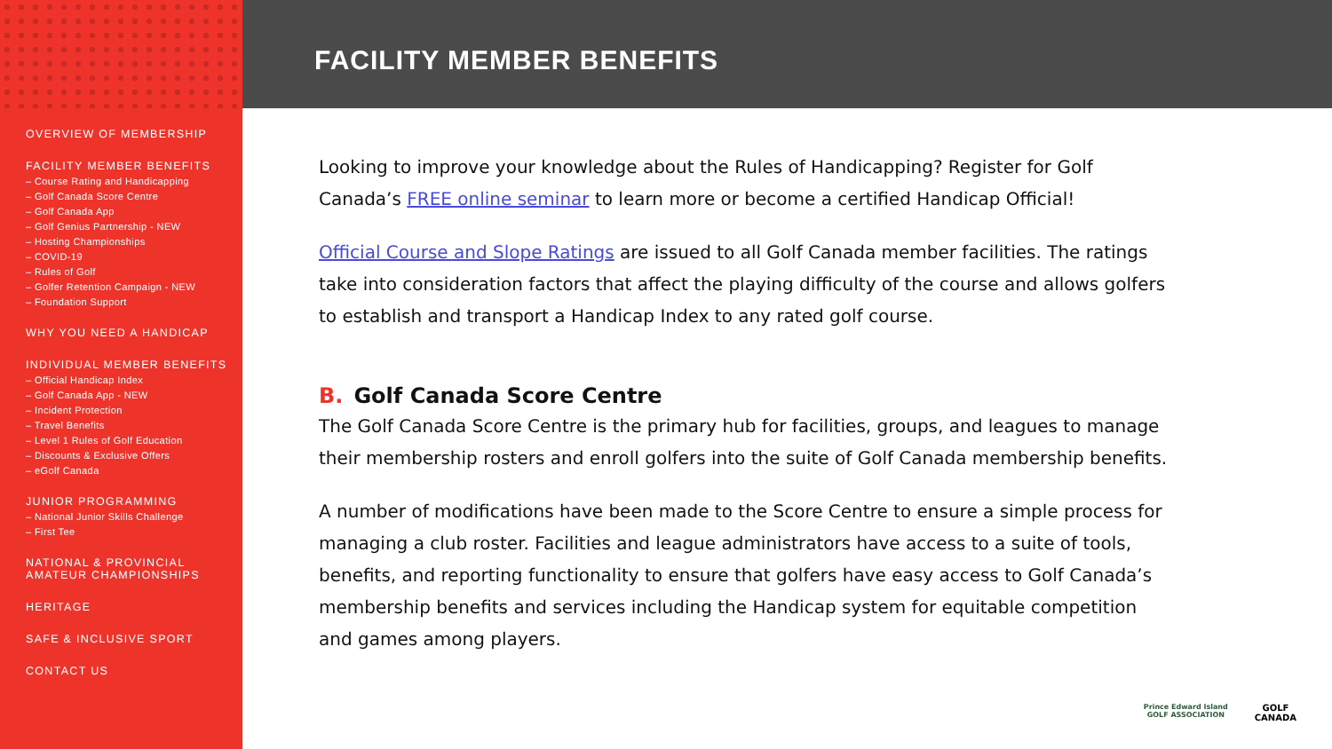OVERVIEW OF MEMBERSHIP
FACILITY MEMBER BENEFITS
– Course Rating and Handicapping
– Golf Canada Score Centre
– Golf Canada App
– Golf Genius Partnership - NEW
– Hosting Championships
– COVID-19
– Rules of Golf
– Golfer Retention Campaign - NEW
– Foundation Support
WHY YOU NEED A HANDICAP
INDIVIDUAL MEMBER BENEFITS
– Official Handicap Index
– Golf Canada App - NEW
– Incident Protection
– Travel Benefits
– Level 1 Rules of Golf Education
– Discounts & Exclusive Offers
– eGolf Canada
JUNIOR PROGRAMMING
– National Junior Skills Challenge
– First Tee
NATIONAL & PROVINCIAL
AMATEUR CHAMPIONSHIPS
HERITAGE
SAFE & INCLUSIVE SPORT
CONTACT US
FACILITY MEMBER BENEFITS
Looking to improve your knowledge about the Rules of Handicapping? Register for Golf Canada’s FREE online seminar to learn more or become a certified Handicap Official!
Official Course and Slope Ratings are issued to all Golf Canada member facilities. The ratings take into consideration factors that affect the playing difficulty of the course and allows golfers to establish and transport a Handicap Index to any rated golf course.
B. Golf Canada Score Centre
The Golf Canada Score Centre is the primary hub for facilities, groups, and leagues to manage their membership rosters and enroll golfers into the suite of Golf Canada membership benefits.
A number of modifications have been made to the Score Centre to ensure a simple process for managing a club roster. Facilities and league administrators have access to a suite of tools, benefits, and reporting functionality to ensure that golfers have easy access to Golf Canada’s membership benefits and services including the Handicap system for equitable competition and games among players.
Prince Edward Island
GOLF ASSOCIATION
GOLF
CANADA